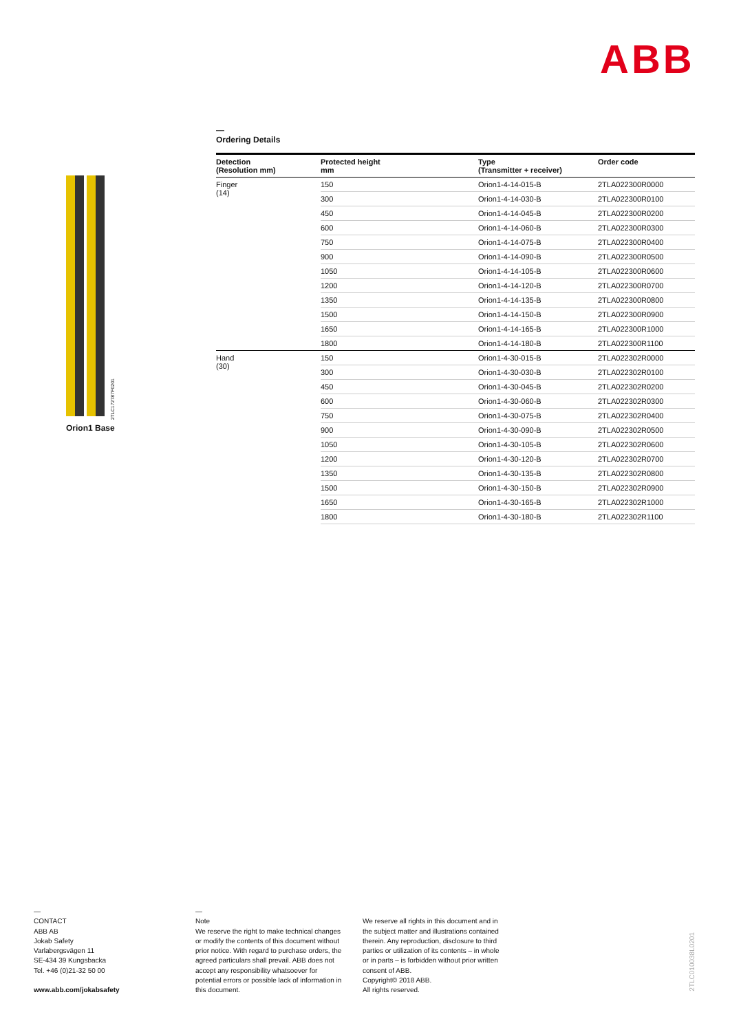ABB
Orion1 Base
2TLC172787F0201
—
Ordering Details
| Detection (Resolution mm) | Protected height mm | Type (Transmitter + receiver) | Order code |
| --- | --- | --- | --- |
| Finger (14) | 150 | Orion1-4-14-015-B | 2TLA022300R0000 |
| | 300 | Orion1-4-14-030-B | 2TLA022300R0100 |
| | 450 | Orion1-4-14-045-B | 2TLA022300R0200 |
| | 600 | Orion1-4-14-060-B | 2TLA022300R0300 |
| | 750 | Orion1-4-14-075-B | 2TLA022300R0400 |
| | 900 | Orion1-4-14-090-B | 2TLA022300R0500 |
| | 1050 | Orion1-4-14-105-B | 2TLA022300R0600 |
| | 1200 | Orion1-4-14-120-B | 2TLA022300R0700 |
| | 1350 | Orion1-4-14-135-B | 2TLA022300R0800 |
| | 1500 | Orion1-4-14-150-B | 2TLA022300R0900 |
| | 1650 | Orion1-4-14-165-B | 2TLA022300R1000 |
| | 1800 | Orion1-4-14-180-B | 2TLA022300R1100 |
| Hand (30) | 150 | Orion1-4-30-015-B | 2TLA022302R0000 |
| | 300 | Orion1-4-30-030-B | 2TLA022302R0100 |
| | 450 | Orion1-4-30-045-B | 2TLA022302R0200 |
| | 600 | Orion1-4-30-060-B | 2TLA022302R0300 |
| | 750 | Orion1-4-30-075-B | 2TLA022302R0400 |
| | 900 | Orion1-4-30-090-B | 2TLA022302R0500 |
| | 1050 | Orion1-4-30-105-B | 2TLA022302R0600 |
| | 1200 | Orion1-4-30-120-B | 2TLA022302R0700 |
| | 1350 | Orion1-4-30-135-B | 2TLA022302R0800 |
| | 1500 | Orion1-4-30-150-B | 2TLA022302R0900 |
| | 1650 | Orion1-4-30-165-B | 2TLA022302R1000 |
| | 1800 | Orion1-4-30-180-B | 2TLA022302R1100 |
—
CONTACT
ABB AB
Jokab Safety
Varlabergsvägen 11
SE-434 39 Kungsbacka
Tel. +46 (0)21-32 50 00
www.abb.com/jokabsafety
—
Note
We reserve the right to make technical changes or modify the contents of this document without prior notice. With regard to purchase orders, the agreed particulars shall prevail. ABB does not accept any responsibility whatsoever for potential errors or possible lack of information in this document.
We reserve all rights in this document and in the subject matter and illustrations contained therein. Any reproduction, disclosure to third parties or utilization of its contents – in whole or in parts – is forbidden without prior written consent of ABB.
Copyright© 2018 ABB.
All rights reserved.
2TLC010038L0201